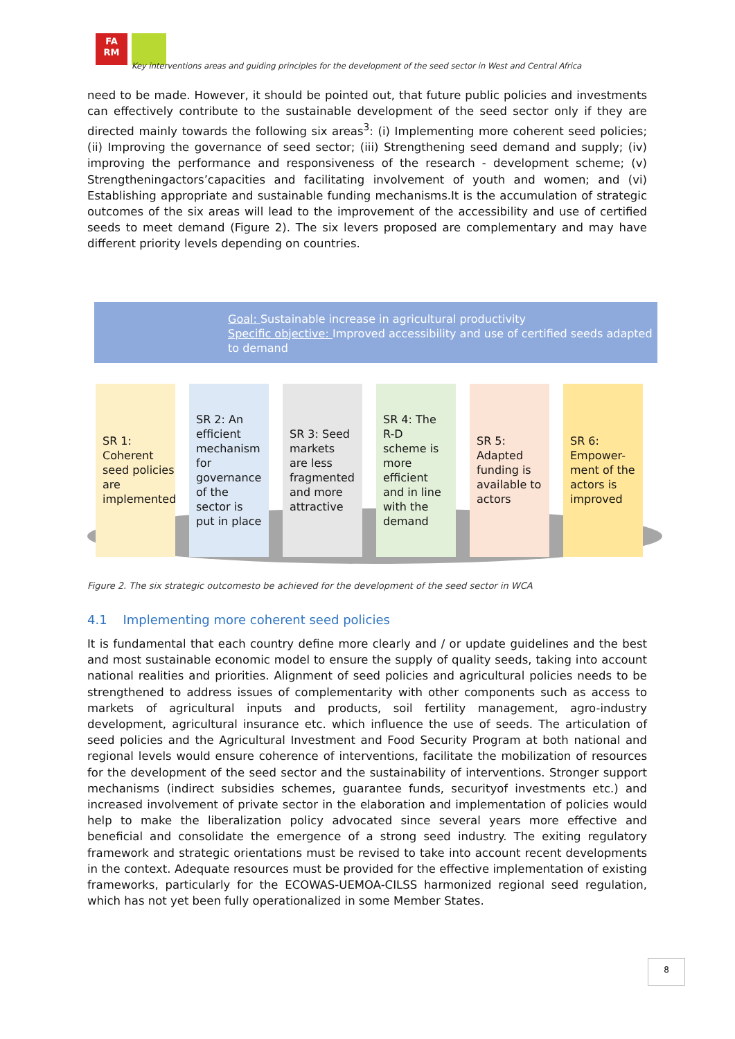FA
RM
Key interventions areas and guiding principles for the development of the seed sector in West and Central Africa
need to be made. However, it should be pointed out, that future public policies and investments can effectively contribute to the sustainable development of the seed sector only if they are directed mainly towards the following six areas<sup>3</sup>: (i) Implementing more coherent seed policies; (ii) Improving the governance of seed sector; (iii) Strengthening seed demand and supply; (iv) improving the performance and responsiveness of the research - development scheme; (v) Strengtheningactors’capacities and facilitating involvement of youth and women; and (vi) Establishing appropriate and sustainable funding mechanisms.It is the accumulation of strategic outcomes of the six areas will lead to the improvement of the accessibility and use of certified seeds to meet demand (Figure 2). The six levers proposed are complementary and may have different priority levels depending on countries.
Goal: Sustainable increase in agricultural productivity
Specific objective: Improved accessibility and use of certified seeds adapted to demand
SR 1: Coherent seed policies are implemented
SR 2: An efficient mechanism for governance of the sector is put in place
SR 3: Seed markets are less fragmented and more attractive
SR 4: The R-D scheme is more efficient and in line with the demand
SR 5: Adapted funding is available to actors
SR 6: Empower-ment of the actors is improved
Figure 2. The six strategic outcomesto be achieved for the development of the seed sector in WCA
4.1 Implementing more coherent seed policies
It is fundamental that each country define more clearly and / or update guidelines and the best and most sustainable economic model to ensure the supply of quality seeds, taking into account national realities and priorities. Alignment of seed policies and agricultural policies needs to be strengthened to address issues of complementarity with other components such as access to markets of agricultural inputs and products, soil fertility management, agro-industry development, agricultural insurance etc. which influence the use of seeds. The articulation of seed policies and the Agricultural Investment and Food Security Program at both national and regional levels would ensure coherence of interventions, facilitate the mobilization of resources for the development of the seed sector and the sustainability of interventions. Stronger support mechanisms (indirect subsidies schemes, guarantee funds, securityof investments etc.) and increased involvement of private sector in the elaboration and implementation of policies would help to make the liberalization policy advocated since several years more effective and beneficial and consolidate the emergence of a strong seed industry. The exiting regulatory framework and strategic orientations must be revised to take into account recent developments in the context. Adequate resources must be provided for the effective implementation of existing frameworks, particularly for the ECOWAS-UEMOA-CILSS harmonized regional seed regulation, which has not yet been fully operationalized in some Member States.
8